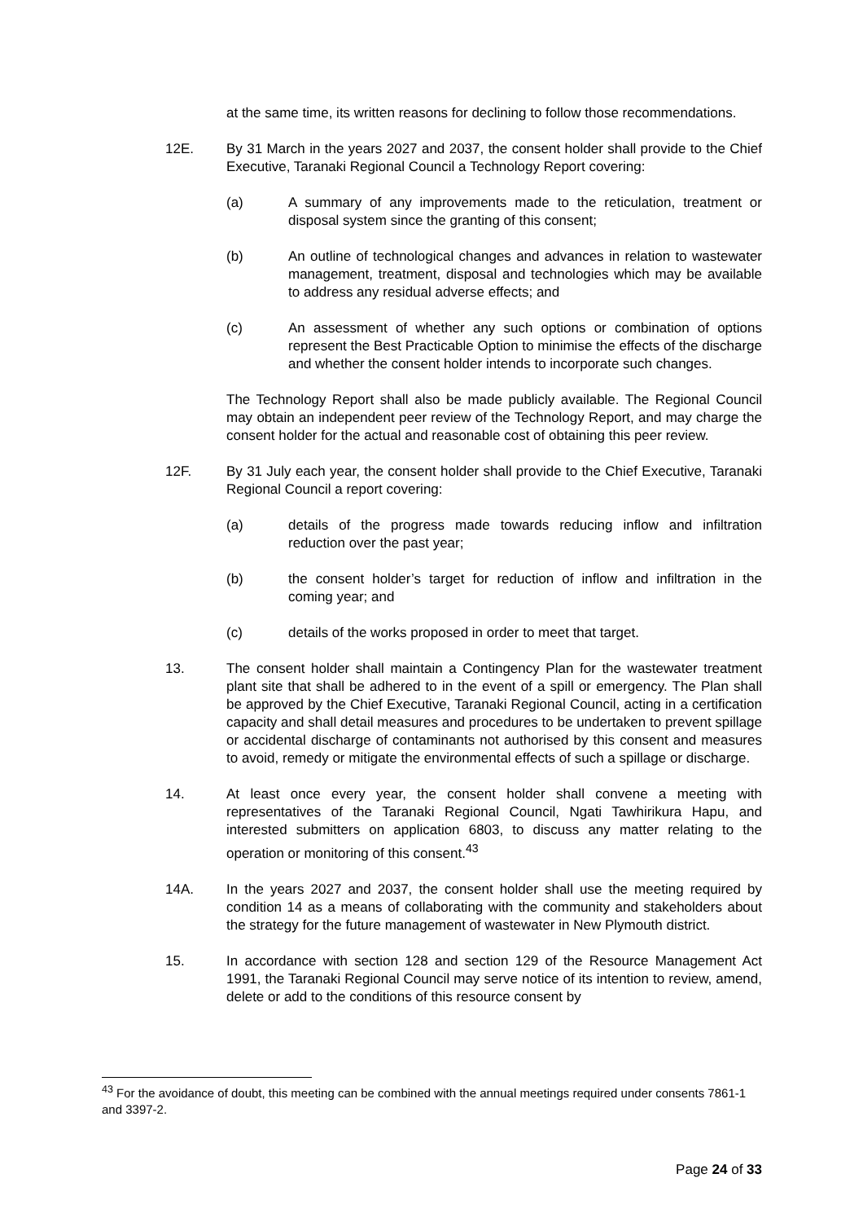at the same time, its written reasons for declining to follow those recommendations.
12E. By 31 March in the years 2027 and 2037, the consent holder shall provide to the Chief Executive, Taranaki Regional Council a Technology Report covering:
(a) A summary of any improvements made to the reticulation, treatment or disposal system since the granting of this consent;
(b) An outline of technological changes and advances in relation to wastewater management, treatment, disposal and technologies which may be available to address any residual adverse effects; and
(c) An assessment of whether any such options or combination of options represent the Best Practicable Option to minimise the effects of the discharge and whether the consent holder intends to incorporate such changes.
The Technology Report shall also be made publicly available. The Regional Council may obtain an independent peer review of the Technology Report, and may charge the consent holder for the actual and reasonable cost of obtaining this peer review.
12F. By 31 July each year, the consent holder shall provide to the Chief Executive, Taranaki Regional Council a report covering:
(a) details of the progress made towards reducing inflow and infiltration reduction over the past year;
(b) the consent holder’s target for reduction of inflow and infiltration in the coming year; and
(c) details of the works proposed in order to meet that target.
13. The consent holder shall maintain a Contingency Plan for the wastewater treatment plant site that shall be adhered to in the event of a spill or emergency. The Plan shall be approved by the Chief Executive, Taranaki Regional Council, acting in a certification capacity and shall detail measures and procedures to be undertaken to prevent spillage or accidental discharge of contaminants not authorised by this consent and measures to avoid, remedy or mitigate the environmental effects of such a spillage or discharge.
14. At least once every year, the consent holder shall convene a meeting with representatives of the Taranaki Regional Council, Ngati Tawhirikura Hapu, and interested submitters on application 6803, to discuss any matter relating to the operation or monitoring of this consent.<sup>43</sup>
14A. In the years 2027 and 2037, the consent holder shall use the meeting required by condition 14 as a means of collaborating with the community and stakeholders about the strategy for the future management of wastewater in New Plymouth district.
15. In accordance with section 128 and section 129 of the Resource Management Act 1991, the Taranaki Regional Council may serve notice of its intention to review, amend, delete or add to the conditions of this resource consent by
<sup>43</sup> For the avoidance of doubt, this meeting can be combined with the annual meetings required under consents 7861-1 and 3397-2.
Page 24 of 33